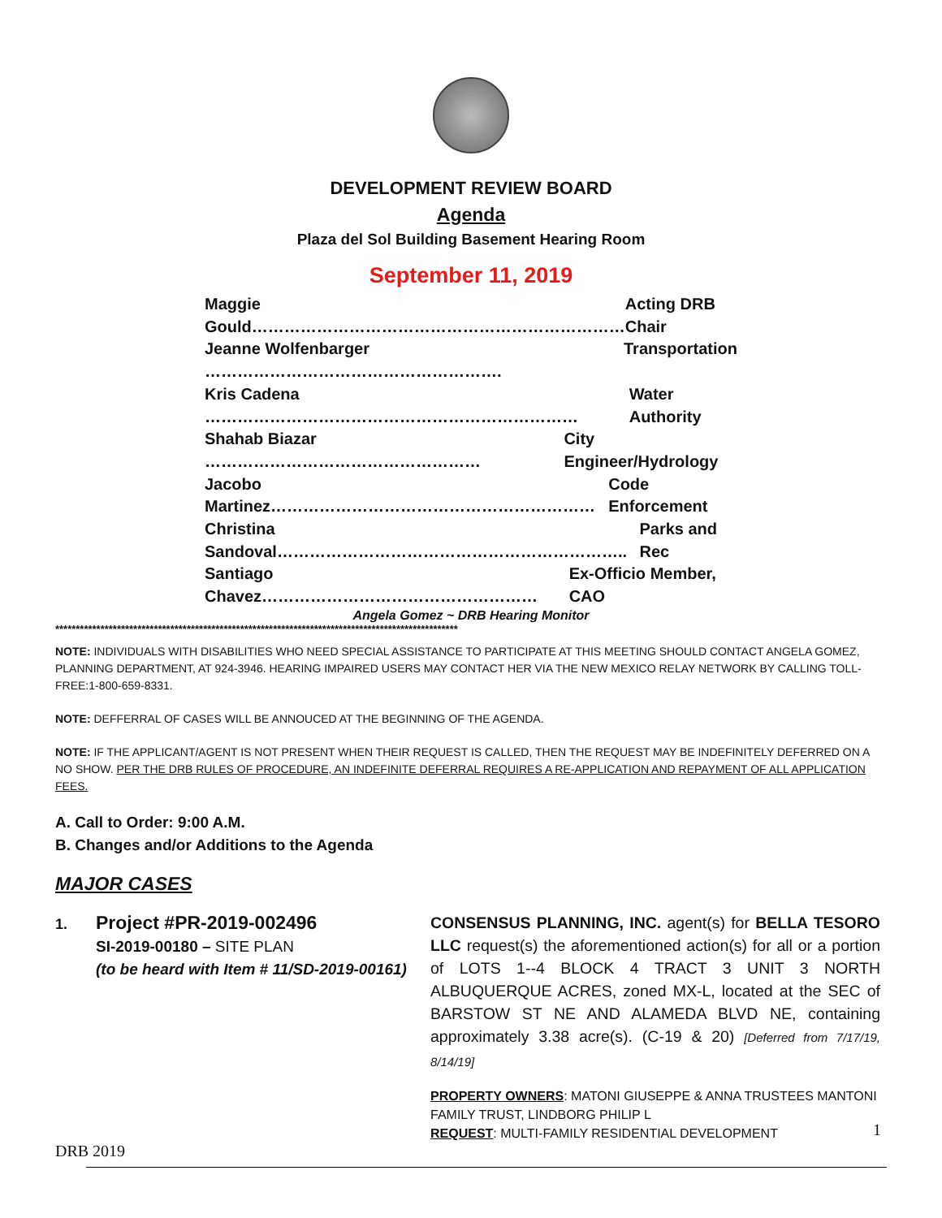DEVELOPMENT REVIEW BOARD
Agenda
Plaza del Sol Building Basement Hearing Room
September 11, 2019
Maggie Gould…………………………………………………………… Acting DRB Chair
Jeanne Wolfenbarger ………………………………………………. Transportation
Kris Cadena …………………………………………………………… Water Authority
Shahab Biazar …………………………………………… City Engineer/Hydrology
Jacobo Martinez…………………………………………………… Code Enforcement
Christina Sandoval……………………………………………………….. Parks and Rec
Santiago Chavez…………………………………………… Ex-Officio Member, CAO
Angela Gomez ~ DRB Hearing Monitor
**************************************************************************************************
NOTE: INDIVIDUALS WITH DISABILITIES WHO NEED SPECIAL ASSISTANCE TO PARTICIPATE AT THIS MEETING SHOULD CONTACT ANGELA GOMEZ, PLANNING DEPARTMENT, AT 924-3946. HEARING IMPAIRED USERS MAY CONTACT HER VIA THE NEW MEXICO RELAY NETWORK BY CALLING TOLL-FREE:1-800-659-8331.
NOTE: DEFFERRAL OF CASES WILL BE ANNOUCED AT THE BEGINNING OF THE AGENDA.
NOTE: IF THE APPLICANT/AGENT IS NOT PRESENT WHEN THEIR REQUEST IS CALLED, THEN THE REQUEST MAY BE INDEFINITELY DEFERRED ON A NO SHOW. PER THE DRB RULES OF PROCEDURE, AN INDEFINITE DEFERRAL REQUIRES A RE-APPLICATION AND REPAYMENT OF ALL APPLICATION FEES.
A. Call to Order: 9:00 A.M.
B. Changes and/or Additions to the Agenda
MAJOR CASES
1. Project #PR-2019-002496
SI-2019-00180 – SITE PLAN
(to be heard with Item # 11/SD-2019-00161)
CONSENSUS PLANNING, INC. agent(s) for BELLA TESORO LLC request(s) the aforementioned action(s) for all or a portion of LOTS 1--4 BLOCK 4 TRACT 3 UNIT 3 NORTH ALBUQUERQUE ACRES, zoned MX-L, located at the SEC of BARSTOW ST NE AND ALAMEDA BLVD NE, containing approximately 3.38 acre(s). (C-19 & 20) [Deferred from 7/17/19, 8/14/19]
PROPERTY OWNERS: MATONI GIUSEPPE & ANNA TRUSTEES MANTONI FAMILY TRUST, LINDBORG PHILIP L
REQUEST: MULTI-FAMILY RESIDENTIAL DEVELOPMENT
1
DRB 2019